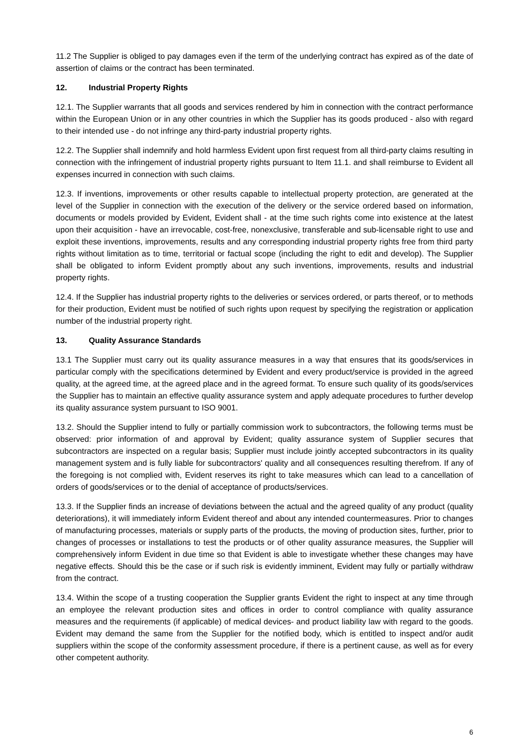11.2 The Supplier is obliged to pay damages even if the term of the underlying contract has expired as of the date of assertion of claims or the contract has been terminated.
12. Industrial Property Rights
12.1. The Supplier warrants that all goods and services rendered by him in connection with the contract performance within the European Union or in any other countries in which the Supplier has its goods produced - also with regard to their intended use - do not infringe any third-party industrial property rights.
12.2. The Supplier shall indemnify and hold harmless Evident upon first request from all third-party claims resulting in connection with the infringement of industrial property rights pursuant to Item 11.1. and shall reimburse to Evident all expenses incurred in connection with such claims.
12.3. If inventions, improvements or other results capable to intellectual property protection, are generated at the level of the Supplier in connection with the execution of the delivery or the service ordered based on information, documents or models provided by Evident, Evident shall - at the time such rights come into existence at the latest upon their acquisition - have an irrevocable, cost-free, nonexclusive, transferable and sub-licensable right to use and exploit these inventions, improvements, results and any corresponding industrial property rights free from third party rights without limitation as to time, territorial or factual scope (including the right to edit and develop). The Supplier shall be obligated to inform Evident promptly about any such inventions, improvements, results and industrial property rights.
12.4. If the Supplier has industrial property rights to the deliveries or services ordered, or parts thereof, or to methods for their production, Evident must be notified of such rights upon request by specifying the registration or application number of the industrial property right.
13. Quality Assurance Standards
13.1 The Supplier must carry out its quality assurance measures in a way that ensures that its goods/services in particular comply with the specifications determined by Evident and every product/service is provided in the agreed quality, at the agreed time, at the agreed place and in the agreed format. To ensure such quality of its goods/services the Supplier has to maintain an effective quality assurance system and apply adequate procedures to further develop its quality assurance system pursuant to ISO 9001.
13.2. Should the Supplier intend to fully or partially commission work to subcontractors, the following terms must be observed: prior information of and approval by Evident; quality assurance system of Supplier secures that subcontractors are inspected on a regular basis; Supplier must include jointly accepted subcontractors in its quality management system and is fully liable for subcontractors' quality and all consequences resulting therefrom. If any of the foregoing is not complied with, Evident reserves its right to take measures which can lead to a cancellation of orders of goods/services or to the denial of acceptance of products/services.
13.3. If the Supplier finds an increase of deviations between the actual and the agreed quality of any product (quality deteriorations), it will immediately inform Evident thereof and about any intended countermeasures. Prior to changes of manufacturing processes, materials or supply parts of the products, the moving of production sites, further, prior to changes of processes or installations to test the products or of other quality assurance measures, the Supplier will comprehensively inform Evident in due time so that Evident is able to investigate whether these changes may have negative effects. Should this be the case or if such risk is evidently imminent, Evident may fully or partially withdraw from the contract.
13.4. Within the scope of a trusting cooperation the Supplier grants Evident the right to inspect at any time through an employee the relevant production sites and offices in order to control compliance with quality assurance measures and the requirements (if applicable) of medical devices- and product liability law with regard to the goods. Evident may demand the same from the Supplier for the notified body, which is entitled to inspect and/or audit suppliers within the scope of the conformity assessment procedure, if there is a pertinent cause, as well as for every other competent authority.
6